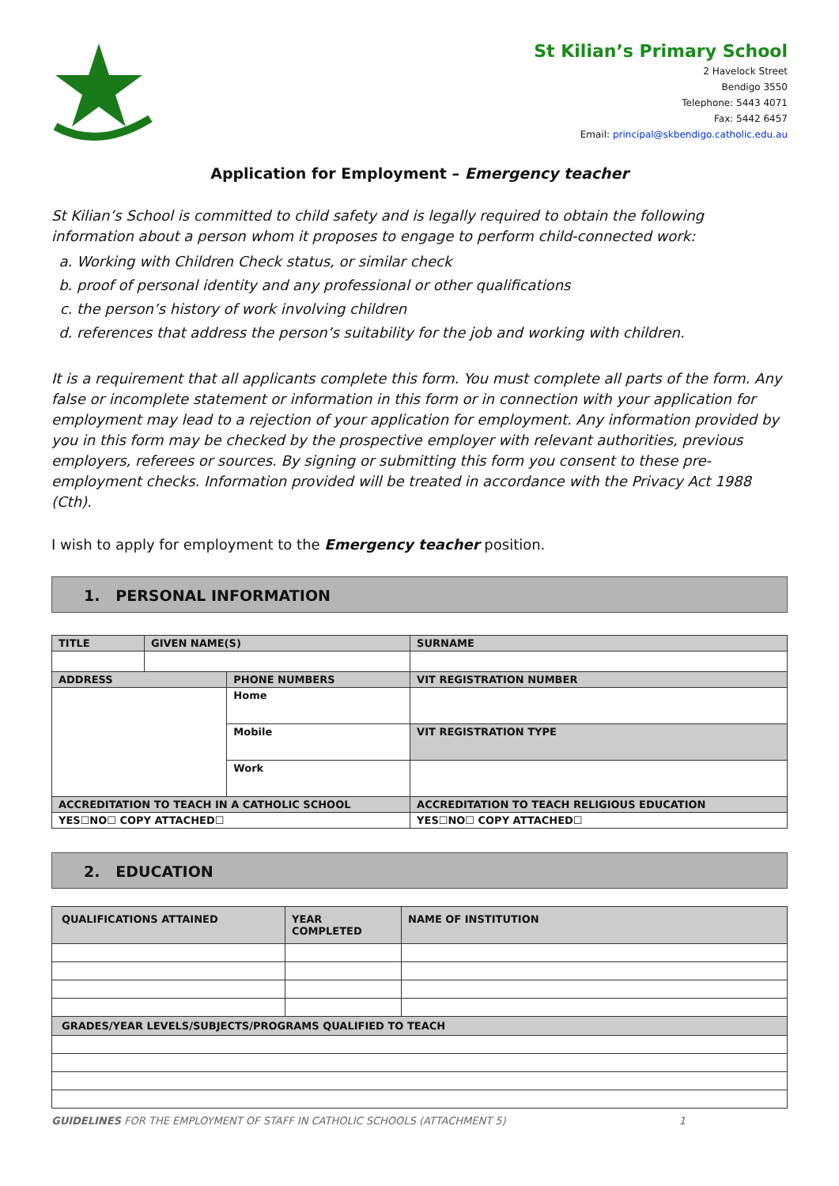St Kilian’s Primary School
2 Havelock Street
Bendigo 3550
Telephone: 5443 4071
Fax: 5442 6457
Email: principal@skbendigo.catholic.edu.au
Application for Employment – Emergency teacher
St Kilian’s School is committed to child safety and is legally required to obtain the following information about a person whom it proposes to engage to perform child-connected work:
a. Working with Children Check status, or similar check
b. proof of personal identity and any professional or other qualifications
c. the person’s history of work involving children
d. references that address the person’s suitability for the job and working with children.
It is a requirement that all applicants complete this form. You must complete all parts of the form. Any false or incomplete statement or information in this form or in connection with your application for employment may lead to a rejection of your application for employment. Any information provided by you in this form may be checked by the prospective employer with relevant authorities, previous employers, referees or sources. By signing or submitting this form you consent to these pre-employment checks. Information provided will be treated in accordance with the Privacy Act 1988 (Cth).
I wish to apply for employment to the Emergency teacher position.
1. PERSONAL INFORMATION
| TITLE | GIVEN NAME(S) | | SURNAME | |
| --- | --- | --- | --- | --- |
| ADDRESS | | PHONE NUMBERS | | VIT REGISTRATION NUMBER |
| | | Home | | |
| | | Mobile | | VIT REGISTRATION TYPE |
| | | Work | | |
| ACCREDITATION TO TEACH IN A CATHOLIC SCHOOL | | | ACCREDITATION TO TEACH RELIGIOUS EDUCATION | |
| YES☐NO☐ COPY ATTACHED☐ | | | YES☐NO☐ COPY ATTACHED☐ | |
2. EDUCATION
| QUALIFICATIONS ATTAINED | YEAR COMPLETED | NAME OF INSTITUTION |
| --- | --- | --- |
| GRADES/YEAR LEVELS/SUBJECTS/PROGRAMS QUALIFIED TO TEACH | | |
GUIDELINES FOR THE EMPLOYMENT OF STAFF IN CATHOLIC SCHOOLS (ATTACHMENT 5) 1